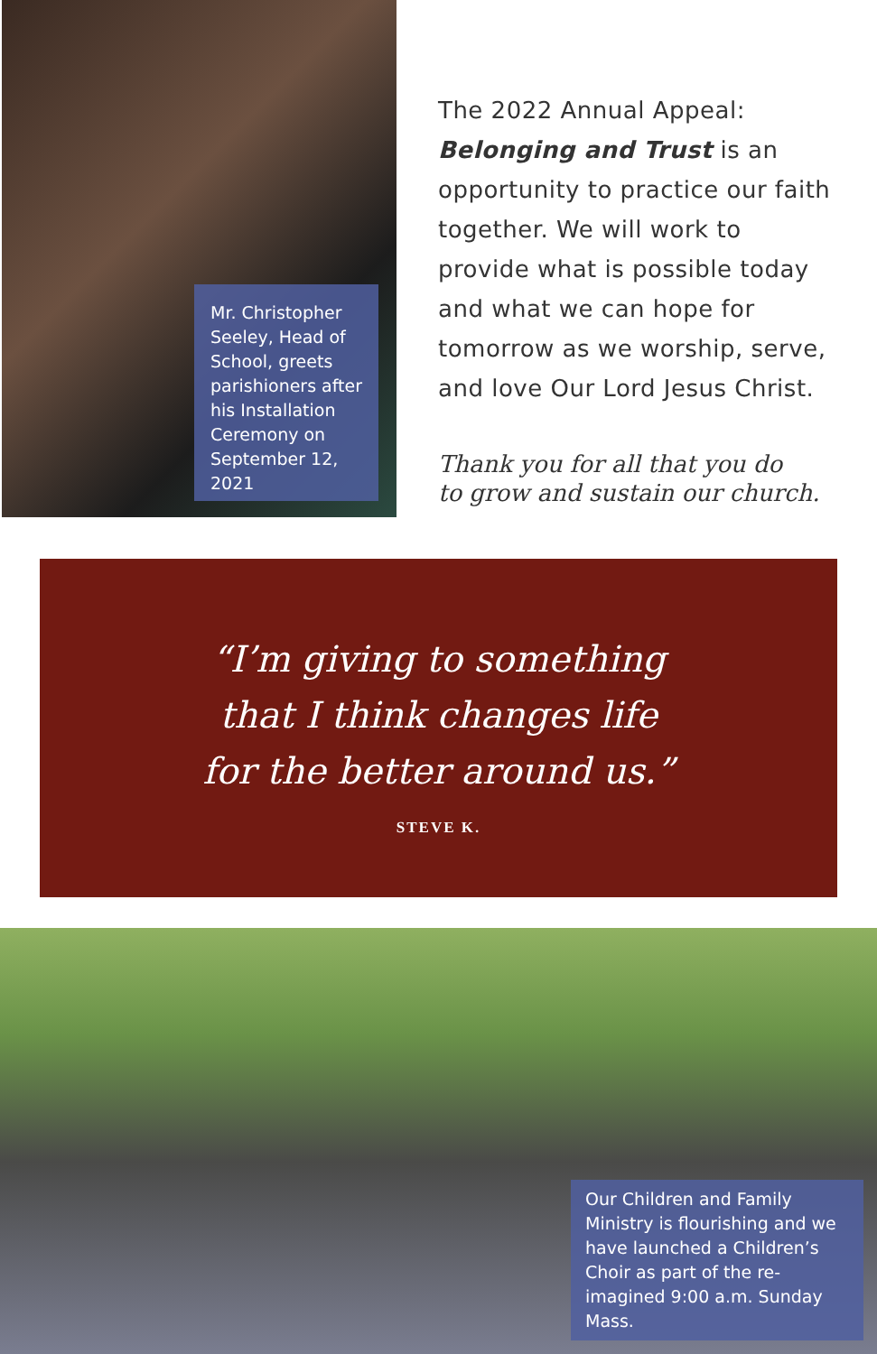Mr. Christopher Seeley, Head of School, greets parishioners after his Installation Ceremony on September 12, 2021
The 2022 Annual Appeal: Belonging and Trust is an opportunity to practice our faith together. We will work to provide what is possible today and what we can hope for tomorrow as we worship, serve, and love Our Lord Jesus Christ.
Thank you for all that you do
to grow and sustain our church.
“I’m giving to something
that I think changes life
for the better around us.”
STEVE K.
Our Children and Family Ministry is flourishing and we have launched a Children’s Choir as part of the re-imagined 9:00 a.m. Sunday Mass.